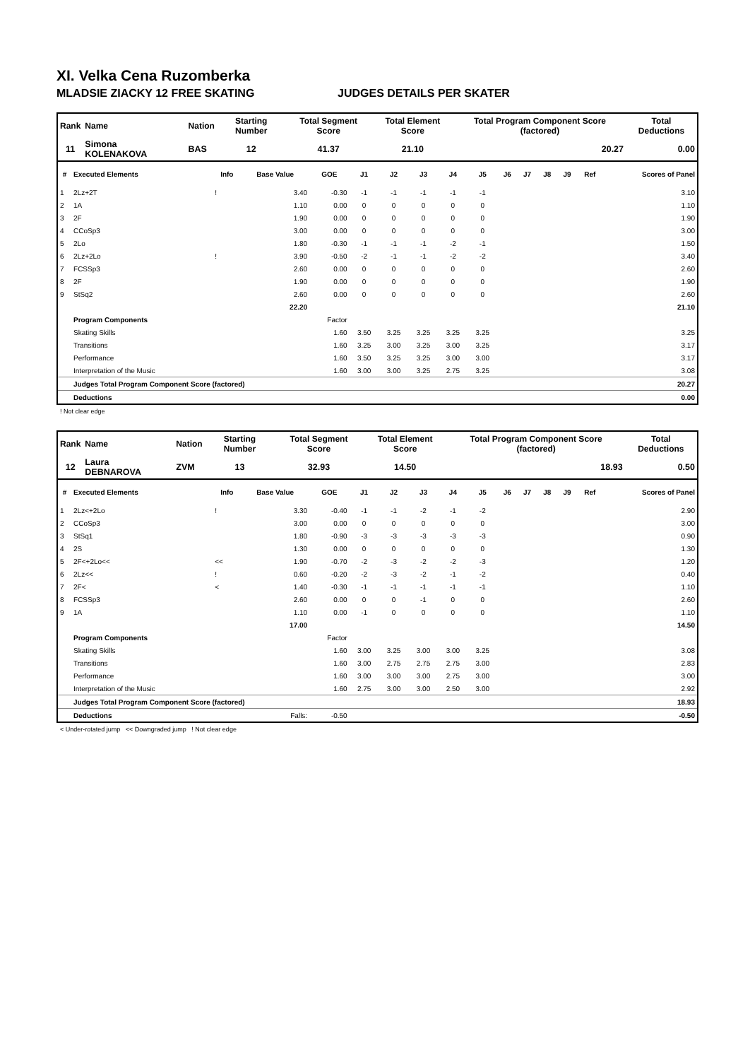XI. Velka Cena Ruzomberka
MLADSIE ZIACKY 12 FREE SKATING JUDGES DETAILS PER SKATER
| Rank | Name | | Nation | Starting Number | Total Segment Score | Total Element Score | Total Program Component Score (factored) | Total Deductions |
| --- | --- | --- | --- | --- | --- | --- | --- | --- |
| 11 | Simona KOLENAKOVA | | BAS | 12 | 41.37 | 21.10 | 20.27 | 0.00 |
| # | Executed Elements | Info | Base Value | GOE | J1 | J2 | J3 | J4 | J5 | J6 | J7 | J8 | J9 | Ref | Scores of Panel |
| --- | --- | --- | --- | --- | --- | --- | --- | --- | --- | --- | --- | --- | --- | --- | --- |
| 1 | 2Lz+2T | ! | 3.40 | -0.30 | -1 | -1 | -1 | -1 | -1 | | | | | | 3.10 |
| 2 | 1A | | 1.10 | 0.00 | 0 | 0 | 0 | 0 | 0 | | | | | | 1.10 |
| 3 | 2F | | 1.90 | 0.00 | 0 | 0 | 0 | 0 | 0 | | | | | | 1.90 |
| 4 | CCoSp3 | | 3.00 | 0.00 | 0 | 0 | 0 | 0 | 0 | | | | | | 3.00 |
| 5 | 2Lo | | 1.80 | -0.30 | -1 | -1 | -1 | -2 | -1 | | | | | | 1.50 |
| 6 | 2Lz+2Lo | ! | 3.90 | -0.50 | -2 | -1 | -1 | -2 | -2 | | | | | | 3.40 |
| 7 | FCSSp3 | | 2.60 | 0.00 | 0 | 0 | 0 | 0 | 0 | | | | | | 2.60 |
| 8 | 2F | | 1.90 | 0.00 | 0 | 0 | 0 | 0 | 0 | | | | | | 1.90 |
| 9 | StSq2 | | 2.60 | 0.00 | 0 | 0 | 0 | 0 | 0 | | | | | | 2.60 |
| | | | 22.20 | | | | | | | | | | | | 21.10 |
| | Program Components | | | Factor | | | | | | | | | | | |
| | Skating Skills | | | 1.60 | 3.50 | 3.25 | 3.25 | 3.25 | 3.25 | | | | | | 3.25 |
| | Transitions | | | 1.60 | 3.25 | 3.00 | 3.25 | 3.00 | 3.25 | | | | | | 3.17 |
| | Performance | | | 1.60 | 3.50 | 3.25 | 3.25 | 3.00 | 3.00 | | | | | | 3.17 |
| | Interpretation of the Music | | | 1.60 | 3.00 | 3.00 | 3.25 | 2.75 | 3.25 | | | | | | 3.08 |
| | Judges Total Program Component Score (factored) | | | | | | | | | | | | | | 20.27 |
| | Deductions | | | | | | | | | | | | | | 0.00 |
! Not clear edge
| Rank | Name | | Nation | Starting Number | Total Segment Score | Total Element Score | Total Program Component Score (factored) | Total Deductions |
| --- | --- | --- | --- | --- | --- | --- | --- | --- |
| 12 | Laura DEBNAROVA | | ZVM | 13 | 32.93 | 14.50 | 18.93 | 0.50 |
| # | Executed Elements | Info | Base Value | GOE | J1 | J2 | J3 | J4 | J5 | J6 | J7 | J8 | J9 | Ref | Scores of Panel |
| --- | --- | --- | --- | --- | --- | --- | --- | --- | --- | --- | --- | --- | --- | --- | --- |
| 1 | 2Lz<+2Lo | ! | 3.30 | -0.40 | -1 | -1 | -2 | -1 | -2 | | | | | | 2.90 |
| 2 | CCoSp3 | | 3.00 | 0.00 | 0 | 0 | 0 | 0 | 0 | | | | | | 3.00 |
| 3 | StSq1 | | 1.80 | -0.90 | -3 | -3 | -3 | -3 | -3 | | | | | | 0.90 |
| 4 | 2S | | 1.30 | 0.00 | 0 | 0 | 0 | 0 | 0 | | | | | | 1.30 |
| 5 | 2F<+2Lo<< | << | 1.90 | -0.70 | -2 | -3 | -2 | -2 | -3 | | | | | | 1.20 |
| 6 | 2Lz<< | ! | 0.60 | -0.20 | -2 | -3 | -2 | -1 | -2 | | | | | | 0.40 |
| 7 | 2F< | < | 1.40 | -0.30 | -1 | -1 | -1 | -1 | -1 | | | | | | 1.10 |
| 8 | FCSSp3 | | 2.60 | 0.00 | 0 | 0 | -1 | 0 | 0 | | | | | | 2.60 |
| 9 | 1A | | 1.10 | 0.00 | -1 | 0 | 0 | 0 | 0 | | | | | | 1.10 |
| | | | 17.00 | | | | | | | | | | | | 14.50 |
| | Program Components | | | Factor | | | | | | | | | | | |
| | Skating Skills | | | 1.60 | 3.00 | 3.25 | 3.00 | 3.00 | 3.25 | | | | | | 3.08 |
| | Transitions | | | 1.60 | 3.00 | 2.75 | 2.75 | 2.75 | 3.00 | | | | | | 2.83 |
| | Performance | | | 1.60 | 3.00 | 3.00 | 3.00 | 2.75 | 3.00 | | | | | | 3.00 |
| | Interpretation of the Music | | | 1.60 | 2.75 | 3.00 | 3.00 | 2.50 | 3.00 | | | | | | 2.92 |
| | Judges Total Program Component Score (factored) | | | | | | | | | | | | | | 18.93 |
| | Deductions | | Falls: | -0.50 | | | | | | | | | | | -0.50 |
< Under-rotated jump << Downgraded jump ! Not clear edge